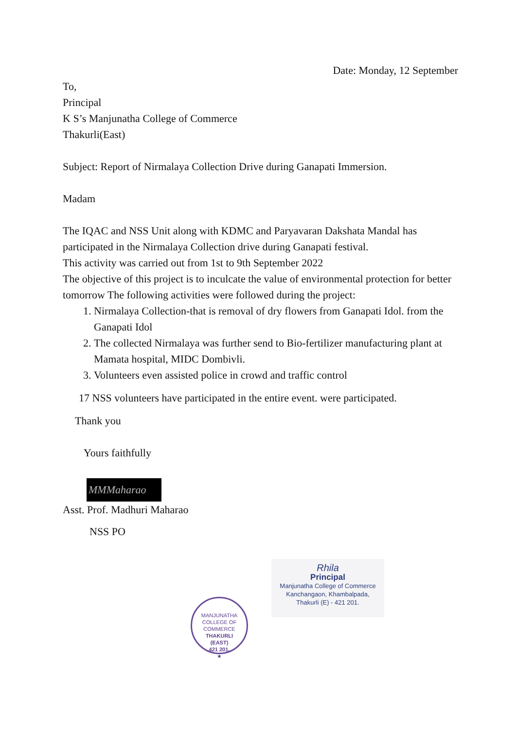Date: Monday, 12 September
To,
Principal
K S’s Manjunatha College of Commerce
Thakurli(East)
Subject: Report of Nirmalaya Collection Drive during Ganapati Immersion.
Madam
The IQAC and NSS Unit along with KDMC and Paryavaran Dakshata Mandal has participated in the Nirmalaya Collection drive during Ganapati festival.
This activity was carried out from 1st to 9th September 2022
The objective of this project is to inculcate the value of environmental protection for better tomorrow The following activities were followed during the project:
1. Nirmalaya Collection-that is removal of dry flowers from Ganapati Idol. from the Ganapati Idol
2. The collected Nirmalaya was further send to Bio-fertilizer manufacturing plant at Mamata hospital, MIDC Dombivli.
3. Volunteers even assisted police in crowd and traffic control
17 NSS volunteers have participated in the entire event. were participated.
Thank you
Yours faithfully
MMMaharao
Asst. Prof. Madhuri Maharao
NSS PO
Rhila
Principal
Manjunatha College of Commerce
Kanchangaon, Khambalpada,
Thakurli (E) - 421 201.
MANJUNATHA COLLEGE OF COMMERCE
THAKURLI
(EAST)
421 201.
★